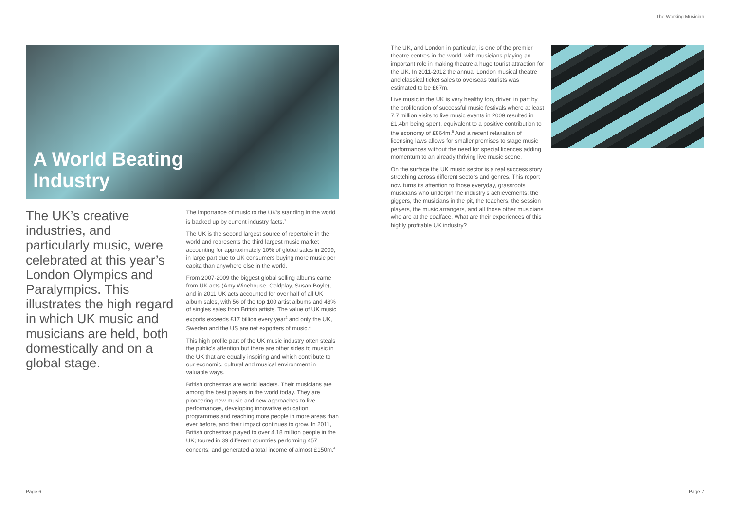The Working Musician
A World Beating
Industry
The UK’s creative industries, and particularly music, were celebrated at this year’s London Olympics and Paralympics. This illustrates the high regard in which UK music and musicians are held, both domestically and on a global stage.
The importance of music to the UK’s standing in the world is backed up by current industry facts.<sup>1</sup>
The UK is the second largest source of repertoire in the world and represents the third largest music market accounting for approximately 10% of global sales in 2009, in large part due to UK consumers buying more music per capita than anywhere else in the world.
From 2007-2009 the biggest global selling albums came from UK acts (Amy Winehouse, Coldplay, Susan Boyle), and in 2011 UK acts accounted for over half of all UK album sales, with 56 of the top 100 artist albums and 43% of singles sales from British artists. The value of UK music exports exceeds £17 billion every year<sup>2</sup> and only the UK, Sweden and the US are net exporters of music.<sup>3</sup>
This high profile part of the UK music industry often steals the public’s attention but there are other sides to music in the UK that are equally inspiring and which contribute to our economic, cultural and musical environment in valuable ways.
British orchestras are world leaders. Their musicians are among the best players in the world today. They are pioneering new music and new approaches to live performances, developing innovative education programmes and reaching more people in more areas than ever before, and their impact continues to grow. In 2011, British orchestras played to over 4.18 million people in the UK; toured in 39 different countries performing 457 concerts; and generated a total income of almost £150m.<sup>4</sup>
The UK, and London in particular, is one of the premier theatre centres in the world, with musicians playing an important role in making theatre a huge tourist attraction for the UK. In 2011-2012 the annual London musical theatre and classical ticket sales to overseas tourists was estimated to be £67m.
Live music in the UK is very healthy too, driven in part by the proliferation of successful music festivals where at least 7.7 million visits to live music events in 2009 resulted in £1.4bn being spent, equivalent to a positive contribution to the economy of £864m.<sup>5</sup> And a recent relaxation of licensing laws allows for smaller premises to stage music performances without the need for special licences adding momentum to an already thriving live music scene.
On the surface the UK music sector is a real success story stretching across different sectors and genres. This report now turns its attention to those everyday, grassroots musicians who underpin the industry’s achievements; the giggers, the musicians in the pit, the teachers, the session players, the music arrangers, and all those other musicians who are at the coalface. What are their experiences of this highly profitable UK industry?
Page 6 Page 7